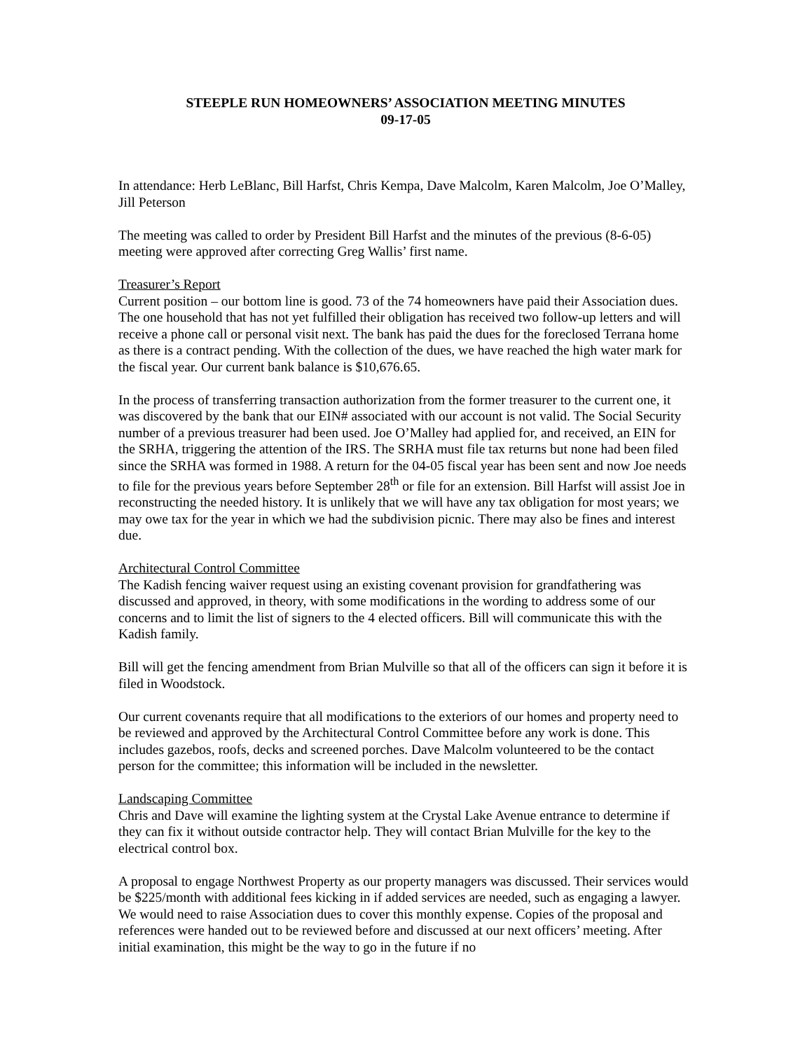STEEPLE RUN HOMEOWNERS’ ASSOCIATION MEETING MINUTES
09-17-05
In attendance: Herb LeBlanc, Bill Harfst, Chris Kempa, Dave Malcolm, Karen Malcolm, Joe O’Malley, Jill Peterson
The meeting was called to order by President Bill Harfst and the minutes of the previous (8-6-05) meeting were approved after correcting Greg Wallis’ first name.
Treasurer’s Report
Current position – our bottom line is good. 73 of the 74 homeowners have paid their Association dues. The one household that has not yet fulfilled their obligation has received two follow-up letters and will receive a phone call or personal visit next. The bank has paid the dues for the foreclosed Terrana home as there is a contract pending. With the collection of the dues, we have reached the high water mark for the fiscal year. Our current bank balance is $10,676.65.
In the process of transferring transaction authorization from the former treasurer to the current one, it was discovered by the bank that our EIN# associated with our account is not valid. The Social Security number of a previous treasurer had been used. Joe O’Malley had applied for, and received, an EIN for the SRHA, triggering the attention of the IRS. The SRHA must file tax returns but none had been filed since the SRHA was formed in 1988. A return for the 04-05 fiscal year has been sent and now Joe needs to file for the previous years before September 28<sup>th</sup> or file for an extension. Bill Harfst will assist Joe in reconstructing the needed history. It is unlikely that we will have any tax obligation for most years; we may owe tax for the year in which we had the subdivision picnic. There may also be fines and interest due.
Architectural Control Committee
The Kadish fencing waiver request using an existing covenant provision for grandfathering was discussed and approved, in theory, with some modifications in the wording to address some of our concerns and to limit the list of signers to the 4 elected officers. Bill will communicate this with the Kadish family.
Bill will get the fencing amendment from Brian Mulville so that all of the officers can sign it before it is filed in Woodstock.
Our current covenants require that all modifications to the exteriors of our homes and property need to be reviewed and approved by the Architectural Control Committee before any work is done. This includes gazebos, roofs, decks and screened porches. Dave Malcolm volunteered to be the contact person for the committee; this information will be included in the newsletter.
Landscaping Committee
Chris and Dave will examine the lighting system at the Crystal Lake Avenue entrance to determine if they can fix it without outside contractor help. They will contact Brian Mulville for the key to the electrical control box.
A proposal to engage Northwest Property as our property managers was discussed. Their services would be $225/month with additional fees kicking in if added services are needed, such as engaging a lawyer. We would need to raise Association dues to cover this monthly expense. Copies of the proposal and references were handed out to be reviewed before and discussed at our next officers’ meeting. After initial examination, this might be the way to go in the future if no